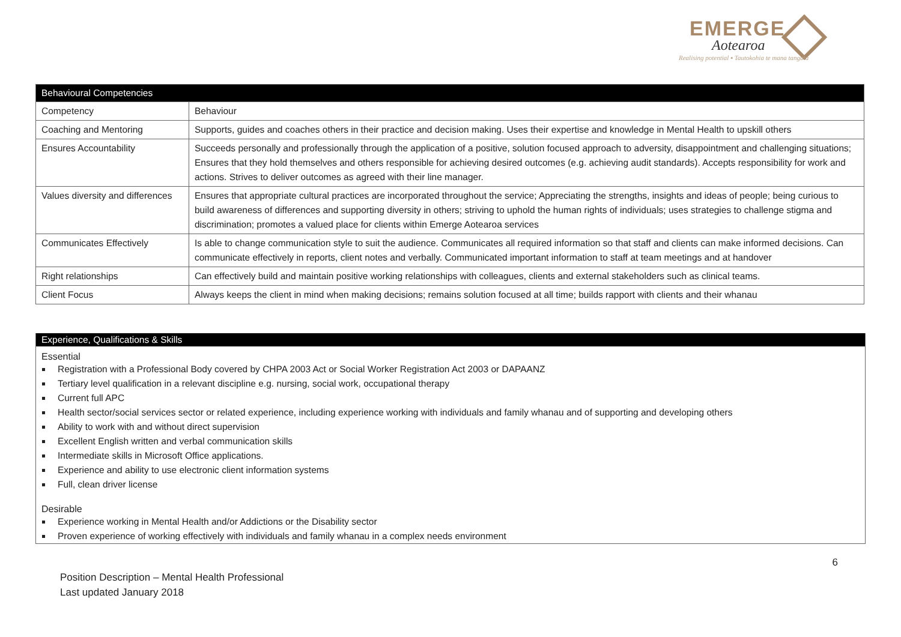EMERGE
Aotearoa
Realising potential ▪ Tautokohia te mana tangata
| Behavioural Competencies | |
| --- | --- |
| Competency | Behaviour |
| Coaching and Mentoring | Supports, guides and coaches others in their practice and decision making. Uses their expertise and knowledge in Mental Health to upskill others |
| Ensures Accountability | Succeeds personally and professionally through the application of a positive, solution focused approach to adversity, disappointment and challenging situations; Ensures that they hold themselves and others responsible for achieving desired outcomes (e.g. achieving audit standards). Accepts responsibility for work and actions. Strives to deliver outcomes as agreed with their line manager. |
| Values diversity and differences | Ensures that appropriate cultural practices are incorporated throughout the service; Appreciating the strengths, insights and ideas of people; being curious to build awareness of differences and supporting diversity in others; striving to uphold the human rights of individuals; uses strategies to challenge stigma and discrimination; promotes a valued place for clients within Emerge Aotearoa services |
| Communicates Effectively | Is able to change communication style to suit the audience. Communicates all required information so that staff and clients can make informed decisions. Can communicate effectively in reports, client notes and verbally. Communicated important information to staff at team meetings and at handover |
| Right relationships | Can effectively build and maintain positive working relationships with colleagues, clients and external stakeholders such as clinical teams. |
| Client Focus | Always keeps the client in mind when making decisions; remains solution focused at all time; builds rapport with clients and their whanau |
Experience, Qualifications & Skills
Essential
Registration with a Professional Body covered by CHPA 2003 Act or Social Worker Registration Act 2003 or DAPAANZ
Tertiary level qualification in a relevant discipline e.g. nursing, social work, occupational therapy
Current full APC
Health sector/social services sector or related experience, including experience working with individuals and family whanau and of supporting and developing others
Ability to work with and without direct supervision
Excellent English written and verbal communication skills
Intermediate skills in Microsoft Office applications.
Experience and ability to use electronic client information systems
Full, clean driver license
Desirable
Experience working in Mental Health and/or Addictions or the Disability sector
Proven experience of working effectively with individuals and family whanau in a complex needs environment
6
Position Description – Mental Health Professional
Last updated January 2018